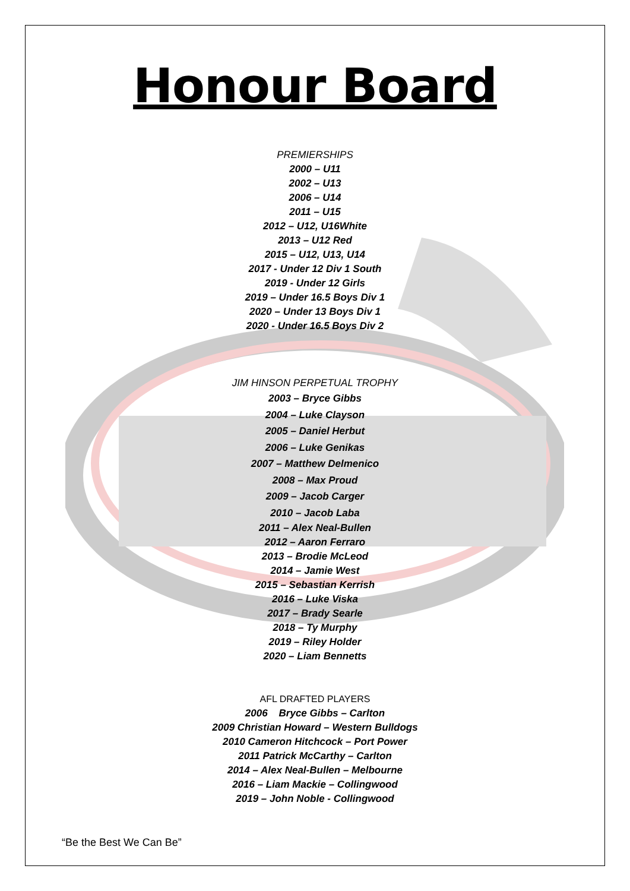Honour Board
PREMIERSHIPS
2000 – U11
2002 – U13
2006 – U14
2011 – U15
2012 – U12, U16White
2013 – U12 Red
2015 – U12, U13, U14
2017 - Under 12 Div 1 South
2019 - Under 12 Girls
2019 – Under 16.5 Boys Div 1
2020 – Under 13 Boys Div 1
2020 - Under 16.5 Boys Div 2
JIM HINSON PERPETUAL TROPHY
2003 – Bryce Gibbs
2004 – Luke Clayson
2005 – Daniel Herbut
2006 – Luke Genikas
2007 – Matthew Delmenico
2008 – Max Proud
2009 – Jacob Carger
2010 – Jacob Laba
2011 – Alex Neal-Bullen
2012 – Aaron Ferraro
2013 – Brodie McLeod
2014 – Jamie West
2015 – Sebastian Kerrish
2016 – Luke Viska
2017 – Brady Searle
2018 – Ty Murphy
2019 – Riley Holder
2020 – Liam Bennetts
AFL DRAFTED PLAYERS
2006 Bryce Gibbs – Carlton
2009 Christian Howard – Western Bulldogs
2010 Cameron Hitchcock – Port Power
2011 Patrick McCarthy – Carlton
2014 – Alex Neal-Bullen – Melbourne
2016 – Liam Mackie – Collingwood
2019 – John Noble - Collingwood
“Be the Best We Can Be”